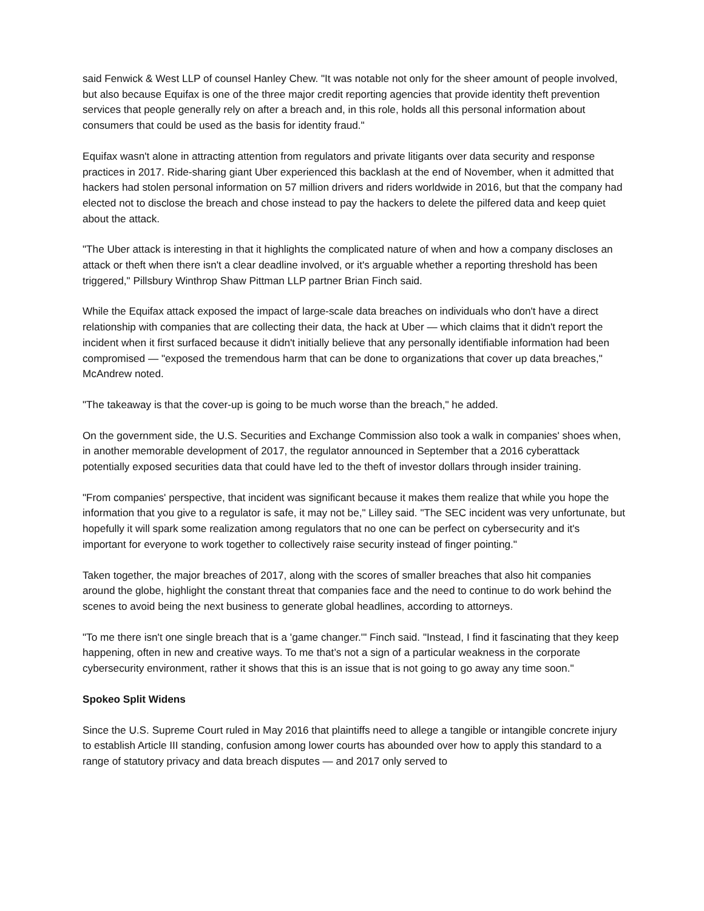said Fenwick & West LLP of counsel Hanley Chew. "It was notable not only for the sheer amount of people involved, but also because Equifax is one of the three major credit reporting agencies that provide identity theft prevention services that people generally rely on after a breach and, in this role, holds all this personal information about consumers that could be used as the basis for identity fraud."
Equifax wasn't alone in attracting attention from regulators and private litigants over data security and response practices in 2017. Ride-sharing giant Uber experienced this backlash at the end of November, when it admitted that hackers had stolen personal information on 57 million drivers and riders worldwide in 2016, but that the company had elected not to disclose the breach and chose instead to pay the hackers to delete the pilfered data and keep quiet about the attack.
"The Uber attack is interesting in that it highlights the complicated nature of when and how a company discloses an attack or theft when there isn't a clear deadline involved, or it's arguable whether a reporting threshold has been triggered," Pillsbury Winthrop Shaw Pittman LLP partner Brian Finch said.
While the Equifax attack exposed the impact of large-scale data breaches on individuals who don't have a direct relationship with companies that are collecting their data, the hack at Uber — which claims that it didn't report the incident when it first surfaced because it didn't initially believe that any personally identifiable information had been compromised — "exposed the tremendous harm that can be done to organizations that cover up data breaches," McAndrew noted.
"The takeaway is that the cover-up is going to be much worse than the breach," he added.
On the government side, the U.S. Securities and Exchange Commission also took a walk in companies' shoes when, in another memorable development of 2017, the regulator announced in September that a 2016 cyberattack potentially exposed securities data that could have led to the theft of investor dollars through insider training.
"From companies' perspective, that incident was significant because it makes them realize that while you hope the information that you give to a regulator is safe, it may not be," Lilley said. "The SEC incident was very unfortunate, but hopefully it will spark some realization among regulators that no one can be perfect on cybersecurity and it's important for everyone to work together to collectively raise security instead of finger pointing."
Taken together, the major breaches of 2017, along with the scores of smaller breaches that also hit companies around the globe, highlight the constant threat that companies face and the need to continue to do work behind the scenes to avoid being the next business to generate global headlines, according to attorneys.
"To me there isn't one single breach that is a 'game changer.'" Finch said. "Instead, I find it fascinating that they keep happening, often in new and creative ways. To me that’s not a sign of a particular weakness in the corporate cybersecurity environment, rather it shows that this is an issue that is not going to go away any time soon."
Spokeo Split Widens
Since the U.S. Supreme Court ruled in May 2016 that plaintiffs need to allege a tangible or intangible concrete injury to establish Article III standing, confusion among lower courts has abounded over how to apply this standard to a range of statutory privacy and data breach disputes — and 2017 only served to